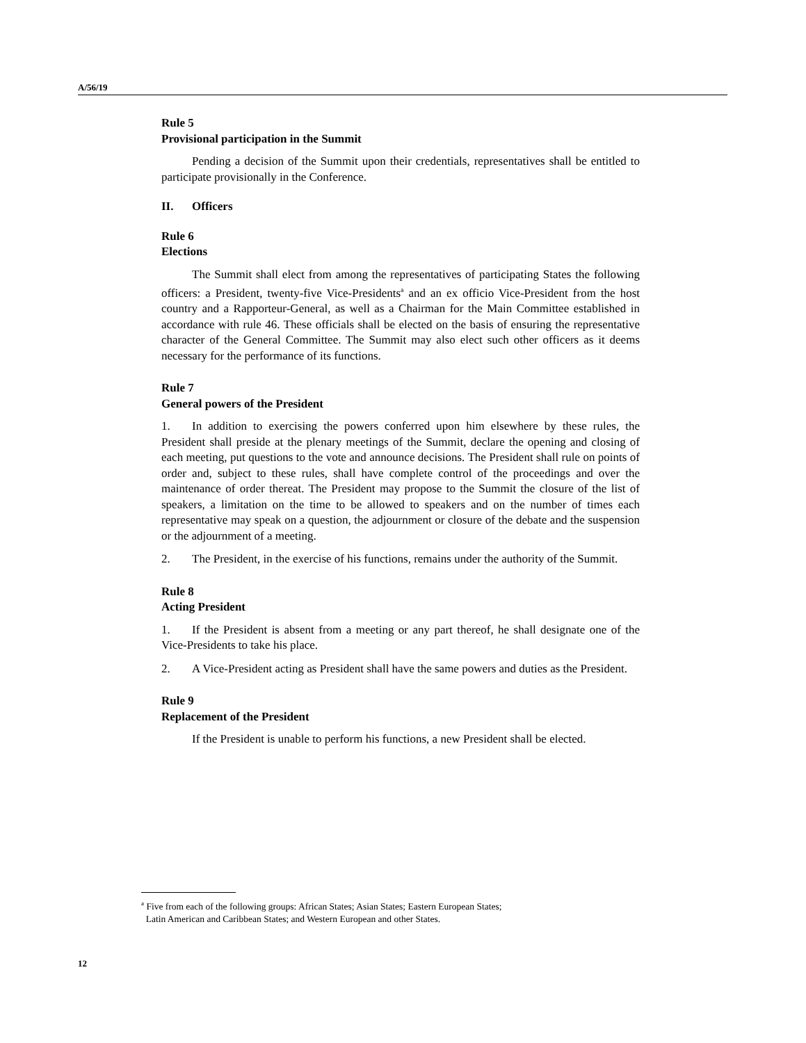A/56/19
Rule 5
Provisional participation in the Summit
Pending a decision of the Summit upon their credentials, representatives shall be entitled to participate provisionally in the Conference.
II. Officers
Rule 6
Elections
The Summit shall elect from among the representatives of participating States the following officers: a President, twenty-five Vice-Presidents<sup>a</sup> and an ex officio Vice-President from the host country and a Rapporteur-General, as well as a Chairman for the Main Committee established in accordance with rule 46. These officials shall be elected on the basis of ensuring the representative character of the General Committee. The Summit may also elect such other officers as it deems necessary for the performance of its functions.
Rule 7
General powers of the President
1. In addition to exercising the powers conferred upon him elsewhere by these rules, the President shall preside at the plenary meetings of the Summit, declare the opening and closing of each meeting, put questions to the vote and announce decisions. The President shall rule on points of order and, subject to these rules, shall have complete control of the proceedings and over the maintenance of order thereat. The President may propose to the Summit the closure of the list of speakers, a limitation on the time to be allowed to speakers and on the number of times each representative may speak on a question, the adjournment or closure of the debate and the suspension or the adjournment of a meeting.
2. The President, in the exercise of his functions, remains under the authority of the Summit.
Rule 8
Acting President
1. If the President is absent from a meeting or any part thereof, he shall designate one of the Vice-Presidents to take his place.
2. A Vice-President acting as President shall have the same powers and duties as the President.
Rule 9
Replacement of the President
If the President is unable to perform his functions, a new President shall be elected.
<sup>a</sup> Five from each of the following groups: African States; Asian States; Eastern European States;
Latin American and Caribbean States; and Western European and other States.
12